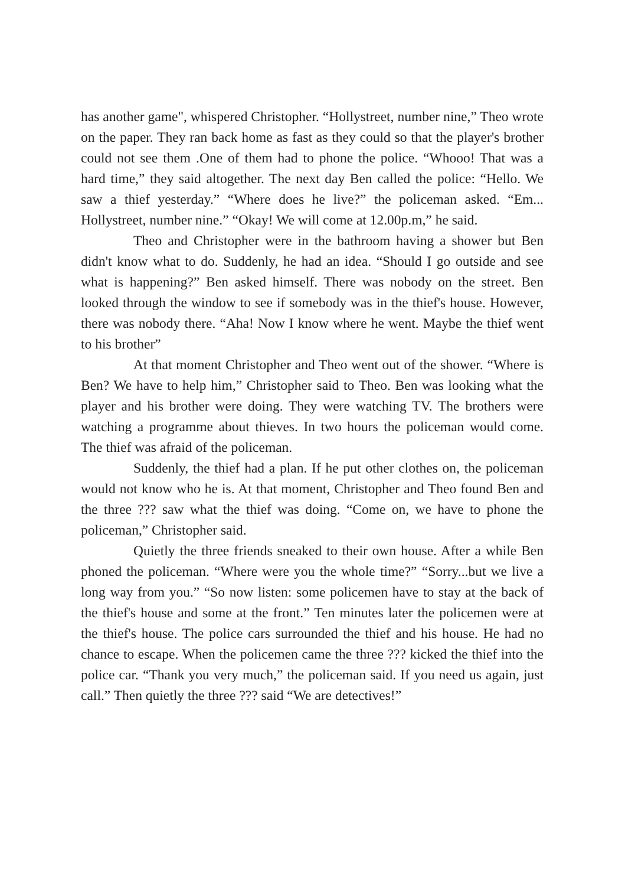has another game", whispered Christopher. “Hollystreet, number nine,” Theo wrote on the paper. They ran back home as fast as they could so that the player's brother could not see them .One of them had to phone the police. “Whooo! That was a hard time,” they said altogether. The next day Ben called the police: “Hello. We saw a thief yesterday.” “Where does he live?” the policeman asked. “Em... Hollystreet, number nine.” “Okay! We will come at 12.00p.m,” he said.
Theo and Christopher were in the bathroom having a shower but Ben didn't know what to do. Suddenly, he had an idea. “Should I go outside and see what is happening?” Ben asked himself. There was nobody on the street. Ben looked through the window to see if somebody was in the thief's house. However, there was nobody there. “Aha! Now I know where he went. Maybe the thief went to his brother”
At that moment Christopher and Theo went out of the shower. “Where is Ben? We have to help him,” Christopher said to Theo. Ben was looking what the player and his brother were doing. They were watching TV. The brothers were watching a programme about thieves. In two hours the policeman would come. The thief was afraid of the policeman.
Suddenly, the thief had a plan. If he put other clothes on, the policeman would not know who he is. At that moment, Christopher and Theo found Ben and the three ??? saw what the thief was doing. “Come on, we have to phone the policeman,” Christopher said.
Quietly the three friends sneaked to their own house. After a while Ben phoned the policeman. “Where were you the whole time?” “Sorry...but we live a long way from you.” “So now listen: some policemen have to stay at the back of the thief's house and some at the front.” Ten minutes later the policemen were at the thief's house. The police cars surrounded the thief and his house. He had no chance to escape. When the policemen came the three ??? kicked the thief into the police car. “Thank you very much,” the policeman said. If you need us again, just call.” Then quietly the three ??? said “We are detectives!”